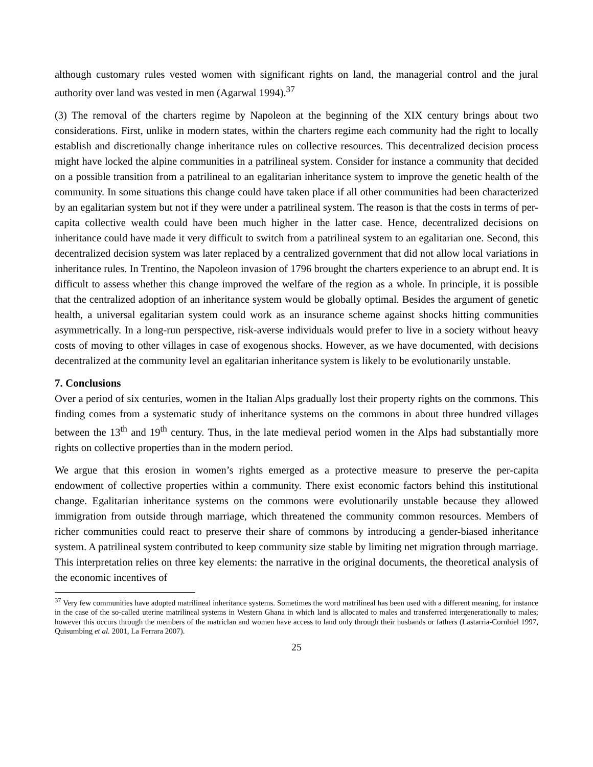although customary rules vested women with significant rights on land, the managerial control and the jural authority over land was vested in men (Agarwal 1994).<sup>37</sup>
(3) The removal of the charters regime by Napoleon at the beginning of the XIX century brings about two considerations. First, unlike in modern states, within the charters regime each community had the right to locally establish and discretionally change inheritance rules on collective resources. This decentralized decision process might have locked the alpine communities in a patrilineal system. Consider for instance a community that decided on a possible transition from a patrilineal to an egalitarian inheritance system to improve the genetic health of the community. In some situations this change could have taken place if all other communities had been characterized by an egalitarian system but not if they were under a patrilineal system. The reason is that the costs in terms of per-capita collective wealth could have been much higher in the latter case. Hence, decentralized decisions on inheritance could have made it very difficult to switch from a patrilineal system to an egalitarian one. Second, this decentralized decision system was later replaced by a centralized government that did not allow local variations in inheritance rules. In Trentino, the Napoleon invasion of 1796 brought the charters experience to an abrupt end. It is difficult to assess whether this change improved the welfare of the region as a whole. In principle, it is possible that the centralized adoption of an inheritance system would be globally optimal. Besides the argument of genetic health, a universal egalitarian system could work as an insurance scheme against shocks hitting communities asymmetrically. In a long-run perspective, risk-averse individuals would prefer to live in a society without heavy costs of moving to other villages in case of exogenous shocks. However, as we have documented, with decisions decentralized at the community level an egalitarian inheritance system is likely to be evolutionarily unstable.
7. Conclusions
Over a period of six centuries, women in the Italian Alps gradually lost their property rights on the commons. This finding comes from a systematic study of inheritance systems on the commons in about three hundred villages between the 13<sup>th</sup> and 19<sup>th</sup> century. Thus, in the late medieval period women in the Alps had substantially more rights on collective properties than in the modern period.
We argue that this erosion in women’s rights emerged as a protective measure to preserve the per-capita endowment of collective properties within a community. There exist economic factors behind this institutional change. Egalitarian inheritance systems on the commons were evolutionarily unstable because they allowed immigration from outside through marriage, which threatened the community common resources. Members of richer communities could react to preserve their share of commons by introducing a gender-biased inheritance system. A patrilineal system contributed to keep community size stable by limiting net migration through marriage. This interpretation relies on three key elements: the narrative in the original documents, the theoretical analysis of the economic incentives of
<sup>37</sup> Very few communities have adopted matrilineal inheritance systems. Sometimes the word matrilineal has been used with a different meaning, for instance in the case of the so-called uterine matrilineal systems in Western Ghana in which land is allocated to males and transferred intergenerationally to males; however this occurs through the members of the matriclan and women have access to land only through their husbands or fathers (Lastarria-Cornhiel 1997, Quisumbing et al. 2001, La Ferrara 2007).
25